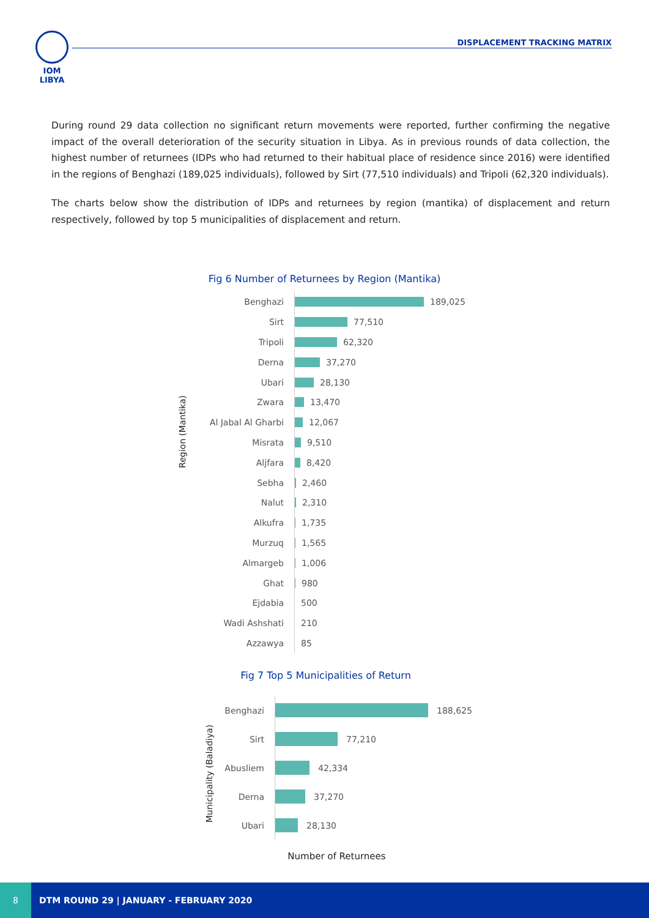IOM LIBYA
DISPLACEMENT TRACKING MATRIX
During round 29 data collection no significant return movements were reported, further confirming the negative impact of the overall deterioration of the security situation in Libya. As in previous rounds of data collection, the highest number of returnees (IDPs who had returned to their habitual place of residence since 2016) were identified in the regions of Benghazi (189,025 individuals), followed by Sirt (77,510 individuals) and Tripoli (62,320 individuals).
The charts below show the distribution of IDPs and returnees by region (mantika) of displacement and return respectively, followed by top 5 municipalities of displacement and return.
Fig 6 Number of Returnees by Region (Mantika)
Region (Mantika)
Benghazi 189,025
Sirt 77,510
Tripoli 62,320
Derna 37,270
Ubari 28,130
Zwara 13,470
Al Jabal Al Gharbi 12,067
Misrata 9,510
Aljfara 8,420
Sebha 2,460
Nalut 2,310
Alkufra 1,735
Murzuq 1,565
Almargeb 1,006
Ghat 980
Ejdabia 500
Wadi Ashshati 210
Azzawya 85
Fig 7 Top 5 Municipalities of Return
Municipality (Baladiya)
Benghazi 188,625
Sirt 77,210
Abusliem 42,334
Derna 37,270
Ubari 28,130
Number of Returnees
8 DTM ROUND 29 | JANUARY - FEBRUARY 2020